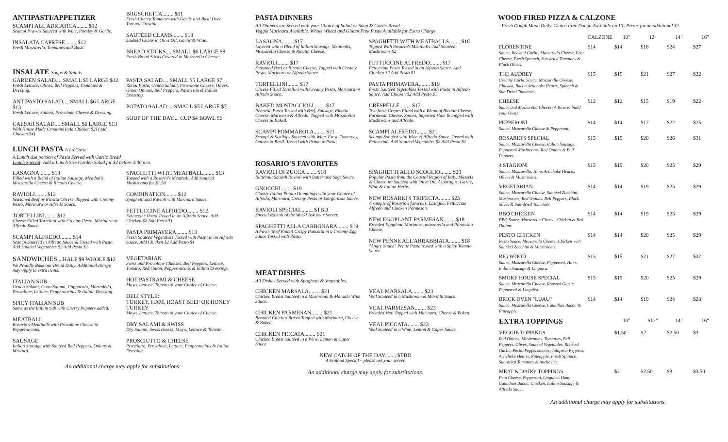ANTIPASTI/APPETIZER
SCAMPI ALL'ADRIATICA........ $12
Scampi Prawns Sautéed with Wine, Parsley & Garlic.
INSALATA CAPRESE........ $12
Fresh Mozzarella, Tomatoes and Basil.
BRUSCHETTA........ $11
Fresh Cherry Tomatoes with Garlic and Basil Over Toasted Crostini
SAUTÉED CLAMS........ $13
Sautéed Clams in Olive Oil, Garlic & Wine.
BREAD STICKS.... SMALL $6 LARGE $8
Fresh Bread Sticks Covered in Mozzarella Cheese.
INSALATE Soups & Salads
GARDEN SALAD.... SMALL $5 LARGE $12
Fresh Lettuce, Olives, Bell Peppers, Tomatoes & Dressing.
ANTIPASTO SALAD.... SMALL $6 LARGE $13
Fresh Lettuce, Salami, Provolone Cheese & Dressing.
CAESAR SALAD.... SMALL $6 LARGE $13
With House Made Croutons (add Chicken $2) (add Chicken $4)
PASTA SALAD.... SMALL $5 LARGE $7
Rotini Pasta, Genoa Salami, Provolone Cheese, Olives, Green Onions, Bell Peppers, Parmesan & Italian Dressing.
POTATO SALAD.... SMALL $5 LARGE $7
SOUP OF THE DAY.... CUP $4 BOWL $6
LUNCH PASTA A La Carte
A Lunch size portion of Pasta Served with Garlic Bread
Lunch Special: Add a Lunch Size Garden Salad for $2 before 4:00 p.m.
LASAGNA........ $13
Filled with a Blend of Italian Sausage, Meatballs, Mozzarella Cheese & Ricotta Cheese.
RAVIOLI........ $12
Seasoned Beef or Ricotta Cheese, Topped with Creamy Pesto, Marinara or Alfredo Sauce.
TORTELLINI........ $12
Cheese Filled Tortellini with Creamy Pesto, Marinara or Alfredo Sauce.
SCAMPI ALFREDO........ $14
Scampi Sautéed in Alfredo Sauce & Tossed with Pasta. Add Sautéed Vegetables $2 Add Pesto $1
SPAGHETTI WITH MEATBALL........ $13
Topped with a Rosario's Meatball. Add Sautéed Mushrooms for $1.50
COMBINATION........ $12
Spaghetti and Ravioli with Marinara Sauce.
FETTUCCINE ALFREDO........ $12
Fettuccine Pasta Tossed in an Alfredo Sauce. Add Chicken $2 Add Pesto $1
PASTA PRIMAVERA........ $13
Fresh Sautéed Vegetables Tossed with Pasta in an Alfredo Sauce. Add Chicken $2 Add Pesto $1
SANDWICHES....HALF $9 WHOLE $12
We Proudly Bake our Bread Daily. Additional charge may apply to extra items.
ITALIAN SUB
Genoa Salami, Cotto Salami, Coppacola, Mortadella, Provolone, Lettuce, Pepperoncinis & Italian Dressing.
SPICY ITALIAN SUB
Same as the Italian Sub with Cherry Peppers added.
MEATBALL
Rosario's Meatballs with Provolone Cheese & Pepperoncinis.
SAUSAGE
Italian Sausage with Sautéed Bell Peppers, Onions & Mustard.
VEGETARIAN
Swiss and Provolone Cheeses, Bell Peppers, Lettuce, Tomato, Red Onion, Pepperoncinis & Italian Dressing.
HOT PASTRAMI & CHEESE
Mayo, Lettuce, Tomato & your Choice of Cheese.
DELI STYLE:
TURKEY, HAM, ROAST BEEF OR HONEY TURKEY
Mayo, Lettuce, Tomato & your Choice of Cheese.
DRY SALAMI & SWISS
Dry Salami, Swiss cheese, Mayo, Lettuce & Tomato.
PROSCIUTTO & CHEESE
Prosciutto, Provolone, Lettuce, Pepperoncinis & Italian Dressing.
An additional charge may apply for substitutions.
PASTA DINNERS
All Dinners are Served with your Choice of Salad or Soup & Garlic Bread.
Veggie Marinara Available. Whole Wheat and Gluten Free Pasta Available for Extra Charge
LASAGNA........ $17
Layered with a Blend of Italian Sausage, Meatballs, Mozzarella Cheese & Ricotta Cheese.
RAVIOLI........ $17
Seasoned Beef or Ricotta Cheese, Topped with Creamy Pesto, Marinara or Alfredo Sauce.
TORTELLINI........ $17
Cheese Filled Tortellini with Creamy Pesto, Marinara or Alfredo Sauce.
BAKED MOSTACCIOLI........ $17
Pennette Pasta Tossed with Beef, Sausage, Ricotta Cheese, Marinara & Alfredo. Topped with Mozzarella Cheese & Baked.
SCAMPI POMMAROLA........ $21
Scampi & Scallops Sautéed with Wine, Fresh Tomatoes, Onions & Basil. Tossed with Pennette Pasta.
SPAGHETTI WITH MEATBALLS........ $18
Topped With Rosario's Meatballs. Add Sautéed Mushrooms $2
FETTUCCINE ALFREDO........ $17
Fettuccine Pasta Tossed in an Alfredo Sauce. Add Chicken $2 Add Pesto $1
PASTA PRIMAVERA........ $19
Fresh Sautéed Vegetables Tossed with Pasta in Alfredo Sauce. Add Chicken $2 Add Pesto $1
CRESPELLE........ $17
Two fresh Crepes Filled with a Blend of Ricotta Cheese, Parmesan Cheese, Spices, Imported Ham & topped with Mushrooms and Alfredo.
SCAMPI ALFREDO........ $21
Scampi Sautéed with Wine & Alfredo Sauce, Tossed with Fettuccine. Add Sautéed Vegetables $2 Add Pesto $1
ROSARIO'S FAVORITES
RAVIOLI DI ZUCCA........ $18
Butternut Squash Ravioli with Butter and Sage Sauce.
GNOCCHI........ $19
Classic Italian Potato Dumplings with your Choice of Alfredo, Marinara, Creamy Pesto or Gorgonzola Sauce.
RAVIOLI SPECIAL........ $TBD
Special Ravioli of the Week! Ask your Server.
SPAGHETTI ALLA CARBONARA........ $19
A Favorite of Roma! Crispy Pancetta in a Creamy Egg Sauce Tossed with Pasta.
SPAGHETTI ALLO SCOGLIO........ $20
Popular Pasta from the Coastal Region of Italy. Mussels & Clams are Sautéed with Olive Oil, Asparagus, Garlic, Wine & Italian Herbs.
NEW ROSARIO'S TRIFECTA........ $23
A sample of Rosario's favorites, Lasagna, Fettuccine Alfredo and Chicken Parmesan.
NEW EGGPLANT PARMESAN........ $18
Breaded Eggplant, Marinara, mozzarella and Parmesan Cheese.
NEW PENNE ALL'ARRABBIATA........ $18
"Angry Sauce" Penne Pasta tossed with a Spicy Tomato Sauce
MEAT DISHES
All Dishes Served with Spaghetti & Vegetables.
CHICKEN MARSALA........ $21
Chicken Breast Sautéed in a Mushroom & Marsala Wine Sauce.
CHICKEN PARMESAN........ $21
Breaded Chicken Breast Topped with Marinara, Cheese & Baked.
CHICKEN PICCATA........ $21
Chicken Breast Sautéed in a Wine, Lemon & Caper Sauce.
VEAL MARSALA........ $23
Veal Sautéed in a Mushroom & Marsala Sauce.
VEAL PARMESAN........ $23
Breaded Veal Topped with Marinara, Cheese & Baked.
VEAL PICCATA........ $23
Veal Sautéed in a Wine, Lemon & Caper Sauce.
NEW CATCH OF THE DAY........ $TBD
A Seafood Special – please ask your server.
An additional charge may apply for substitutions.
WOOD FIRED PIZZA & CALZONE
– Fresh Dough Made Daily. Gluten Free Dough Available on 10" Pizzas for an additional $2.
| | CALZONE | 10" | 12" | 14" | 16" |
| --- | --- | --- | --- | --- | --- |
| FLORENTINE Sauce, Roasted Garlic, Mozzarella Cheese, Feta Cheese, Fresh Spinach, Sun-dried Tomatoes & Black Olives. | $14 | $14 | $18 | $24 | $27 |
| THE AUDREY Creamy Garlic Sauce, Mozzarella Cheese, Chicken, Bacon Artichoke Hearts, Spinach & Sun Dried Tomatoes. | $15 | $15 | $21 | $27 | $32 |
| CHEESE Sauce and Mozzarella Cheese (A Base to build your Own). | $12 | $12 | $15 | $19 | $22 |
| PEPPERONI Sauce, Mozzarella Cheese & Pepperoni. | $14 | $14 | $17 | $22 | $25 |
| ROSARIO'S SPECIAL Sauce, Mozzarella Cheese, Italian Sausage, Pepperoni Mushrooms, Red Onions & Bell Peppers. | $15 | $15 | $20 | $26 | $31 |
| 4 STAGIONI Sauce, Mozzarella, Ham, Artichoke Hearts, Olives & Mushrooms. | $15 | $15 | $20 | $25 | $29 |
| VEGETARIAN Sauce, Mozzarella Cheese, Sautéed Zucchini, Mushrooms, Red Onions, Bell Peppers, Black olives & Sun-dried Tomatoes. | $14 | $14 | $19 | $25 | $29 |
| BBQ CHICKEN BBQ Sauce, Mozzarella Cheese, Chicken & Red Onions. | $14 | $14 | $19 | $25 | $29 |
| PESTO CHICKEN Pesto Sauce, Mozzarella Cheese, Chicken with Sautéed Zucchini & Mushrooms. | $14 | $14 | $20 | $25 | $29 |
| BIG WOOD Sauce, Mozzarella Cheese, Pepperoni, Ham, Italian Sausage & Linguica. | $15 | $15 | $21 | $27 | $32 |
| SMOKE HOUSE SPECIAL Sauce, Mozzarella Cheese, Roasted Garlic, Pepperoni & Linguica. | $15 | $15 | $20 | $25 | $29 |
| BRICK OVEN "LUAU" Sauce, Mozzarella Cheese, Canadian Bacon & Pineapple. | $14 | $14 | $19 | $24 | $28 |
| EXTRA TOPPINGS | | 10" | $12" | 14" | 16" |
| VEGGIE TOPPINGS Red Onions, Mushrooms, Tomatoes, Bell Peppers, Olives, Sautéed Vegetables, Roasted Garlic, Pesto, Pepperoncinis, Jalapeño Peppers, Artichoke Hearts, Pineapple, Fresh Spinach, Sun-dried Tomatoes & Anchovies. | | $1.50 | $2 | $2.50 | $3 |
| MEAT & DAIRY TOPPINGS Feta Cheese, Pepperoni, Linguica, Ham, Canadian Bacon, Chicken, Italian Sausage & Alfredo Sauce. | | $2 | $2.50 | $3 | $3.50 |
An additional charge may apply for substitutions.